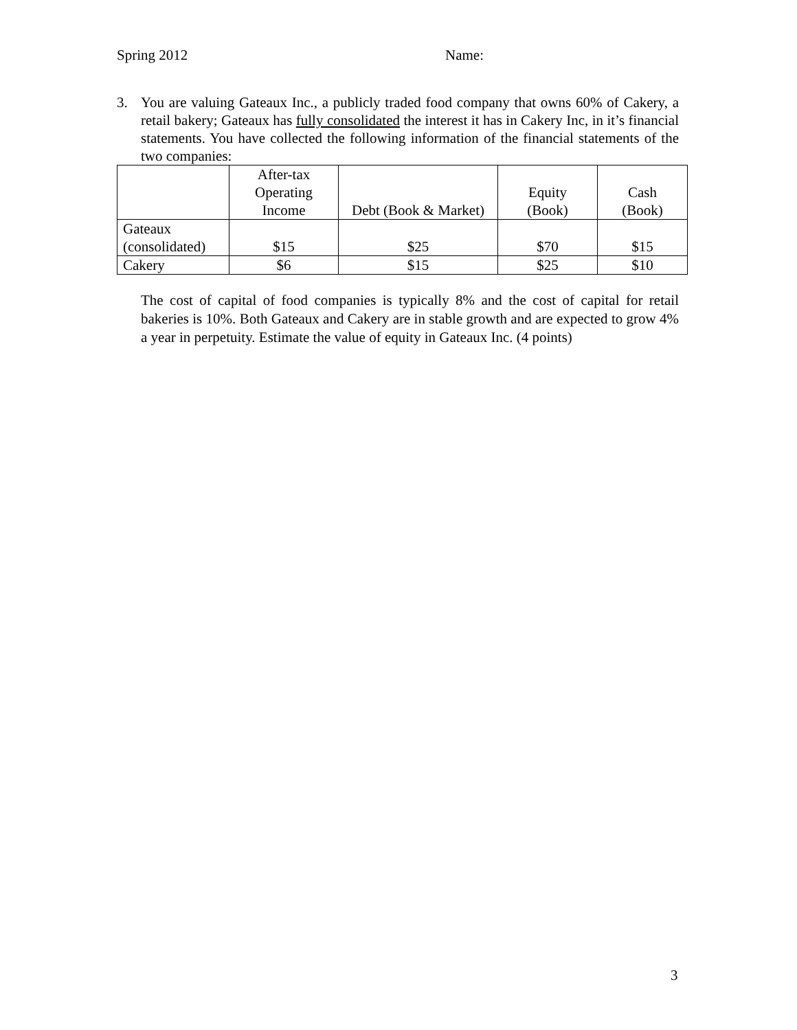Spring 2012 Name:
3.
You are valuing Gateaux Inc., a publicly traded food company that owns 60% of Cakery, a retail bakery; Gateaux has fully consolidated the interest it has in Cakery Inc, in it’s financial statements. You have collected the following information of the financial statements of the two companies:
| | After-tax Operating Income | Debt (Book & Market) | Equity (Book) | Cash (Book) |
| --- | --- | --- | --- | --- |
| Gateaux (consolidated) | $15 | $25 | $70 | $15 |
| Cakery | $6 | $15 | $25 | $10 |
The cost of capital of food companies is typically 8% and the cost of capital for retail bakeries is 10%. Both Gateaux and Cakery are in stable growth and are expected to grow 4% a year in perpetuity. Estimate the value of equity in Gateaux Inc. (4 points)
3